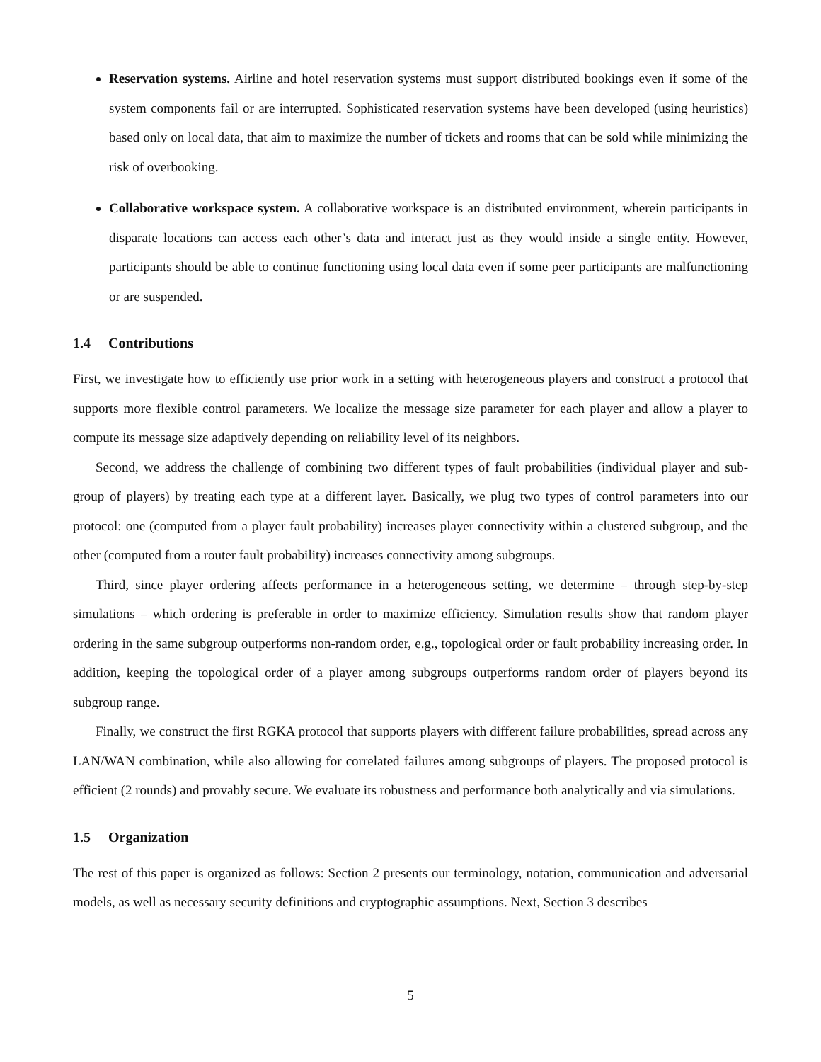Reservation systems. Airline and hotel reservation systems must support distributed bookings even if some of the system components fail or are interrupted. Sophisticated reservation systems have been developed (using heuristics) based only on local data, that aim to maximize the number of tickets and rooms that can be sold while minimizing the risk of overbooking.
Collaborative workspace system. A collaborative workspace is an distributed environment, wherein participants in disparate locations can access each other’s data and interact just as they would inside a single entity. However, participants should be able to continue functioning using local data even if some peer participants are malfunctioning or are suspended.
1.4 Contributions
First, we investigate how to efficiently use prior work in a setting with heterogeneous players and construct a protocol that supports more flexible control parameters. We localize the message size parameter for each player and allow a player to compute its message size adaptively depending on reliability level of its neighbors.
Second, we address the challenge of combining two different types of fault probabilities (individual player and sub-group of players) by treating each type at a different layer. Basically, we plug two types of control parameters into our protocol: one (computed from a player fault probability) increases player connectivity within a clustered subgroup, and the other (computed from a router fault probability) increases connectivity among subgroups.
Third, since player ordering affects performance in a heterogeneous setting, we determine – through step-by-step simulations – which ordering is preferable in order to maximize efficiency. Simulation results show that random player ordering in the same subgroup outperforms non-random order, e.g., topological order or fault probability increasing order. In addition, keeping the topological order of a player among subgroups outperforms random order of players beyond its subgroup range.
Finally, we construct the first RGKA protocol that supports players with different failure probabilities, spread across any LAN/WAN combination, while also allowing for correlated failures among subgroups of players. The proposed protocol is efficient (2 rounds) and provably secure. We evaluate its robustness and performance both analytically and via simulations.
1.5 Organization
The rest of this paper is organized as follows: Section 2 presents our terminology, notation, communication and adversarial models, as well as necessary security definitions and cryptographic assumptions. Next, Section 3 describes
5